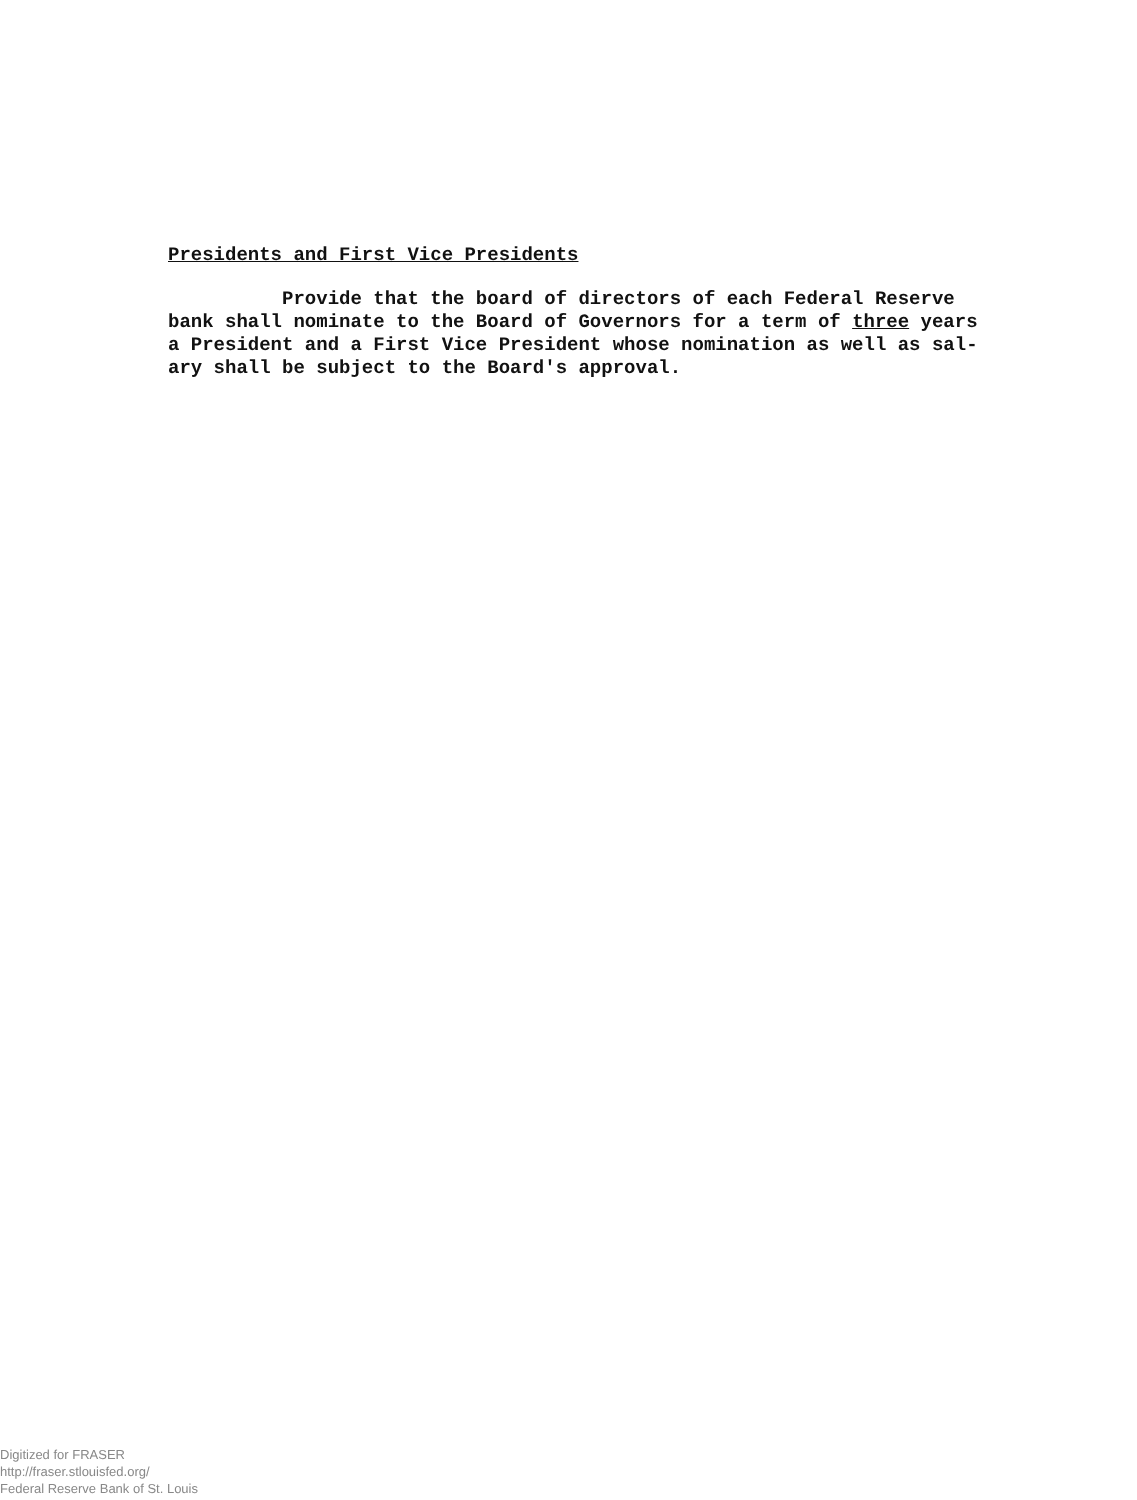Presidents and First Vice Presidents
Provide that the board of directors of each Federal Reserve bank shall nominate to the Board of Governors for a term of three years a President and a First Vice President whose nomination as well as sal- ary shall be subject to the Board's approval.
Digitized for FRASER
http://fraser.stlouisfed.org/
Federal Reserve Bank of St. Louis